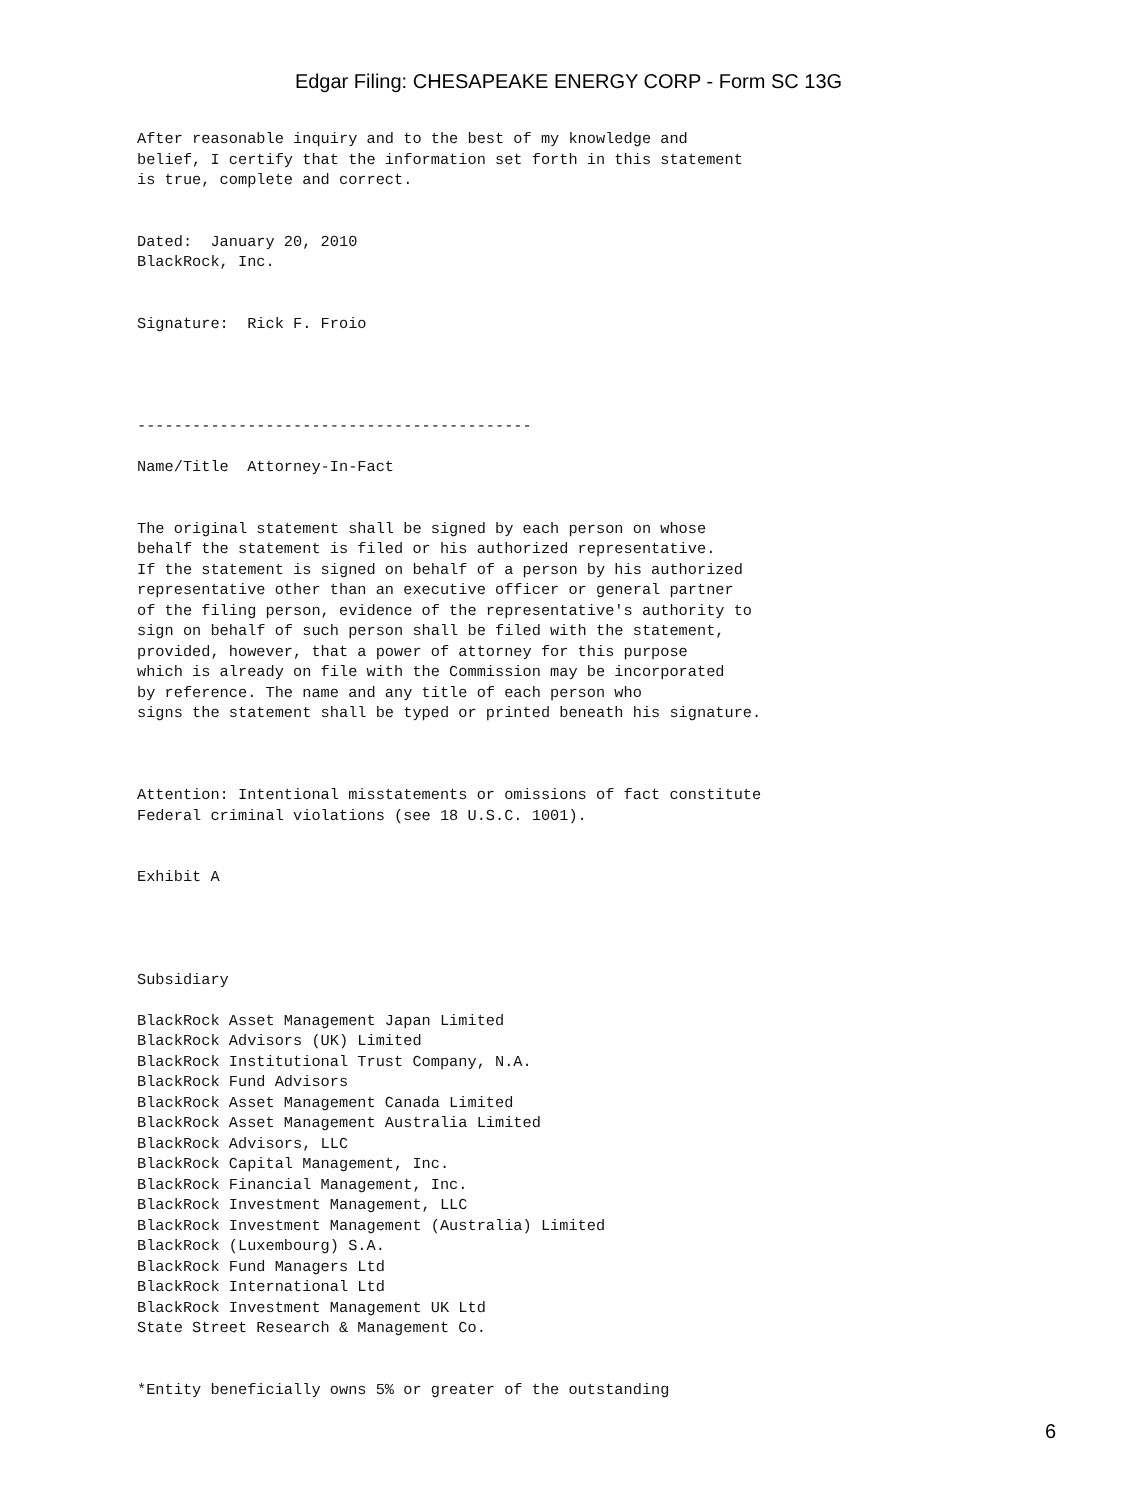Edgar Filing: CHESAPEAKE ENERGY CORP - Form SC 13G
After reasonable inquiry and to the best of my knowledge and
belief, I certify that the information set forth in this statement
is true, complete and correct.


Dated:  January 20, 2010
BlackRock, Inc.


Signature:  Rick F. Froio




-------------------------------------------

Name/Title  Attorney-In-Fact


The original statement shall be signed by each person on whose
behalf the statement is filed or his authorized representative.
If the statement is signed on behalf of a person by his authorized
representative other than an executive officer or general partner
of the filing person, evidence of the representative's authority to
sign on behalf of such person shall be filed with the statement,
provided, however, that a power of attorney for this purpose
which is already on file with the Commission may be incorporated
by reference. The name and any title of each person who
signs the statement shall be typed or printed beneath his signature.



Attention: Intentional misstatements or omissions of fact constitute
Federal criminal violations (see 18 U.S.C. 1001).


Exhibit A




Subsidiary

BlackRock Asset Management Japan Limited
BlackRock Advisors (UK) Limited
BlackRock Institutional Trust Company, N.A.
BlackRock Fund Advisors
BlackRock Asset Management Canada Limited
BlackRock Asset Management Australia Limited
BlackRock Advisors, LLC
BlackRock Capital Management, Inc.
BlackRock Financial Management, Inc.
BlackRock Investment Management, LLC
BlackRock Investment Management (Australia) Limited
BlackRock (Luxembourg) S.A.
BlackRock Fund Managers Ltd
BlackRock International Ltd
BlackRock Investment Management UK Ltd
State Street Research & Management Co.


*Entity beneficially owns 5% or greater of the outstanding
6